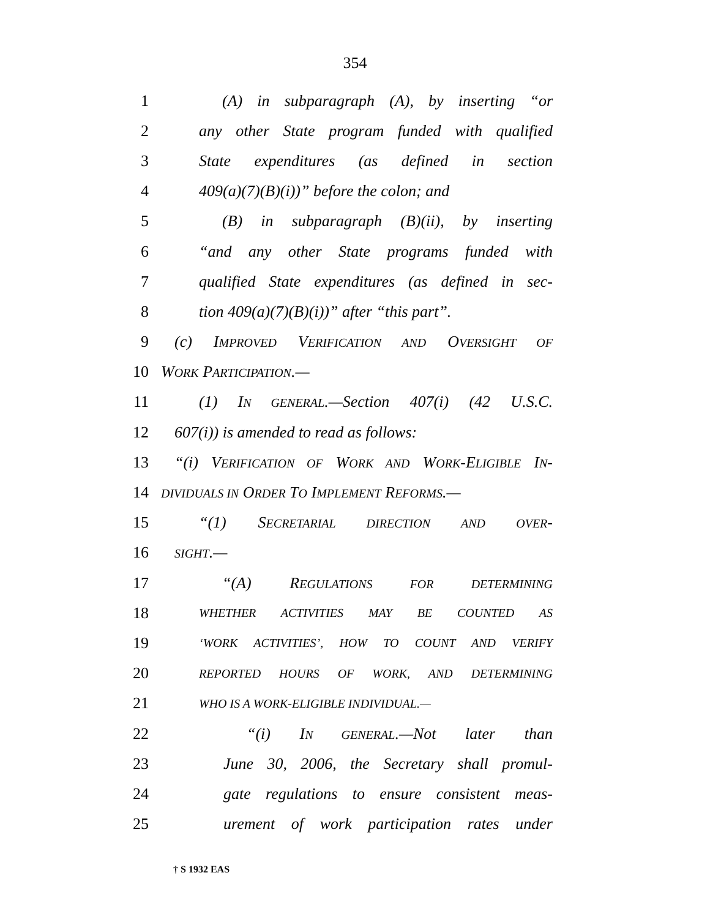354
1 (A) in subparagraph (A), by inserting “or
2 any other State program funded with qualified
3 State expenditures (as defined in section
4 409(a)(7)(B)(i))” before the colon; and
5 (B) in subparagraph (B)(ii), by inserting
6 “and any other State programs funded with
7 qualified State expenditures (as defined in sec-
8 tion 409(a)(7)(B)(i))” after “this part”.
9 (c) IMPROVED VERIFICATION AND OVERSIGHT OF
10 WORK PARTICIPATION.—
11 (1) IN GENERAL.—Section 407(i) (42 U.S.C.
12 607(i)) is amended to read as follows:
13 “(i) VERIFICATION OF WORK AND WORK-ELIGIBLE IN-
14 DIVIDUALS IN ORDER TO IMPLEMENT REFORMS.—
15 “(1) SECRETARIAL DIRECTION AND OVER-
16 SIGHT.—
17 “(A) REGULATIONS FOR DETERMINING
18 WHETHER ACTIVITIES MAY BE COUNTED AS
19 ‘WORK ACTIVITIES’, HOW TO COUNT AND VERIFY
20 REPORTED HOURS OF WORK, AND DETERMINING
21 WHO IS A WORK-ELIGIBLE INDIVIDUAL.—
22 “(i) IN GENERAL.—Not later than
23 June 30, 2006, the Secretary shall promul-
24 gate regulations to ensure consistent meas-
25 urement of work participation rates under
† S 1932 EAS